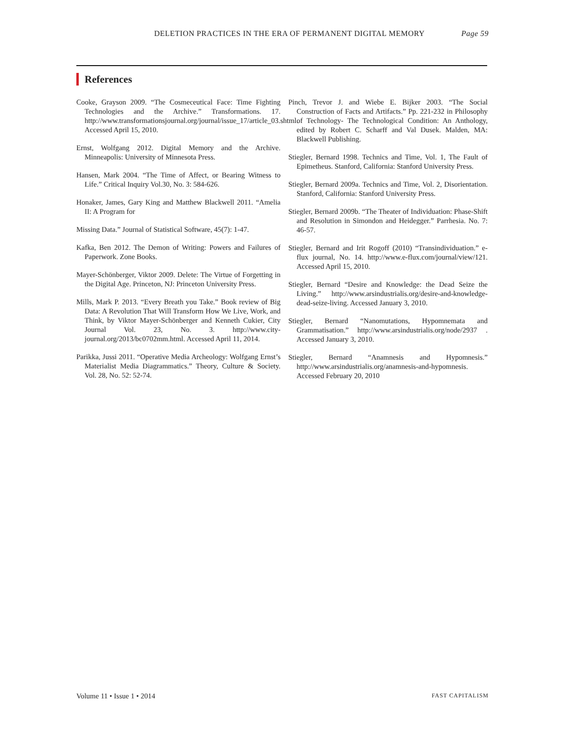DELETION PRACTICES IN THE ERA OF PERMANENT DIGITAL MEMORY Page 59
References
Cooke, Grayson 2009. “The Cosmeceutical Face: Time Fighting Technologies and the Archive.” Transformations. 17. http://www.transformationsjournal.org/journal/issue_17/article_03.shtml. Accessed April 15, 2010.
Ernst, Wolfgang 2012. Digital Memory and the Archive. Minneapolis: University of Minnesota Press.
Hansen, Mark 2004. “The Time of Affect, or Bearing Witness to Life.” Critical Inquiry Vol.30, No. 3: 584-626.
Honaker, James, Gary King and Matthew Blackwell 2011. “Amelia II: A Program for
Missing Data.” Journal of Statistical Software, 45(7): 1-47.
Kafka, Ben 2012. The Demon of Writing: Powers and Failures of Paperwork. Zone Books.
Mayer-Schönberger, Viktor 2009. Delete: The Virtue of Forgetting in the Digital Age. Princeton, NJ: Princeton University Press.
Mills, Mark P. 2013. “Every Breath you Take.” Book review of Big Data: A Revolution That Will Transform How We Live, Work, and Think, by Viktor Mayer-Schönberger and Kenneth Cukier, City Journal Vol. 23, No. 3. http://www.city-journal.org/2013/bc0702mm.html. Accessed April 11, 2014.
Parikka, Jussi 2011. “Operative Media Archeology: Wolfgang Ernst’s Materialist Media Diagrammatics.” Theory, Culture & Society. Vol. 28, No. 52: 52-74.
Pinch, Trevor J. and Wiebe E. Bijker 2003. “The Social Construction of Facts and Artifacts.” Pp. 221-232 in Philosophy of Technology- The Technological Condition: An Anthology, edited by Robert C. Scharff and Val Dusek. Malden, MA: Blackwell Publishing.
Stiegler, Bernard 1998. Technics and Time, Vol. 1, The Fault of Epimetheus. Stanford, California: Stanford University Press.
Stiegler, Bernard 2009a. Technics and Time, Vol. 2, Disorientation. Stanford, California: Stanford University Press.
Stiegler, Bernard 2009b. “The Theater of Individuation: Phase-Shift and Resolution in Simondon and Heidegger.” Parrhesia. No. 7: 46-57.
Stiegler, Bernard and Irit Rogoff (2010) “Transindividuation.” e-flux journal, No. 14. http://www.e-flux.com/journal/view/121. Accessed April 15, 2010.
Stiegler, Bernard “Desire and Knowledge: the Dead Seize the Living.” http://www.arsindustrialis.org/desire-and-knowledge-dead-seize-living. Accessed January 3, 2010.
Stiegler, Bernard “Nanomutations, Hypomnemata and Grammatisation.” http://www.arsindustrialis.org/node/2937 . Accessed January 3, 2010.
Stiegler, Bernard “Anamnesis and Hypomnesis.” http://www.arsindustrialis.org/anamnesis-and-hypomnesis. Accessed February 20, 2010
Volume 11 • Issue 1 • 2014 FAST CAPITALISM